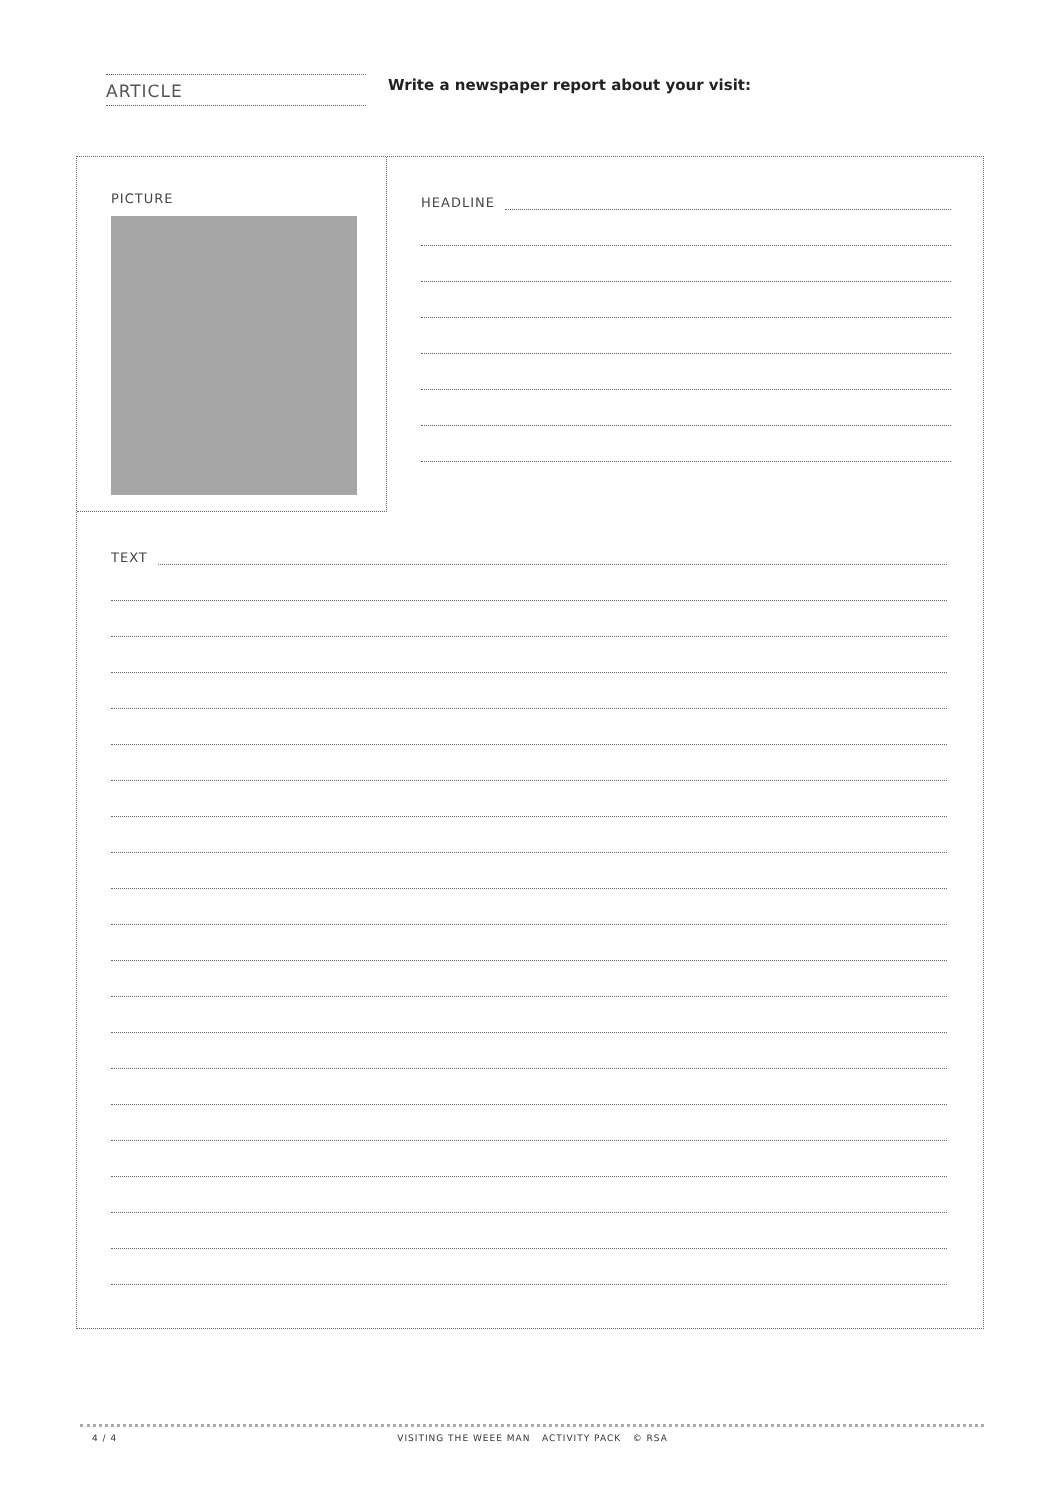ARTICLE
Write a newspaper report about your visit:
PICTURE
HEADLINE
TEXT
4 / 4 VISITING THE WEEE MAN ACTIVITY PACK © RSA